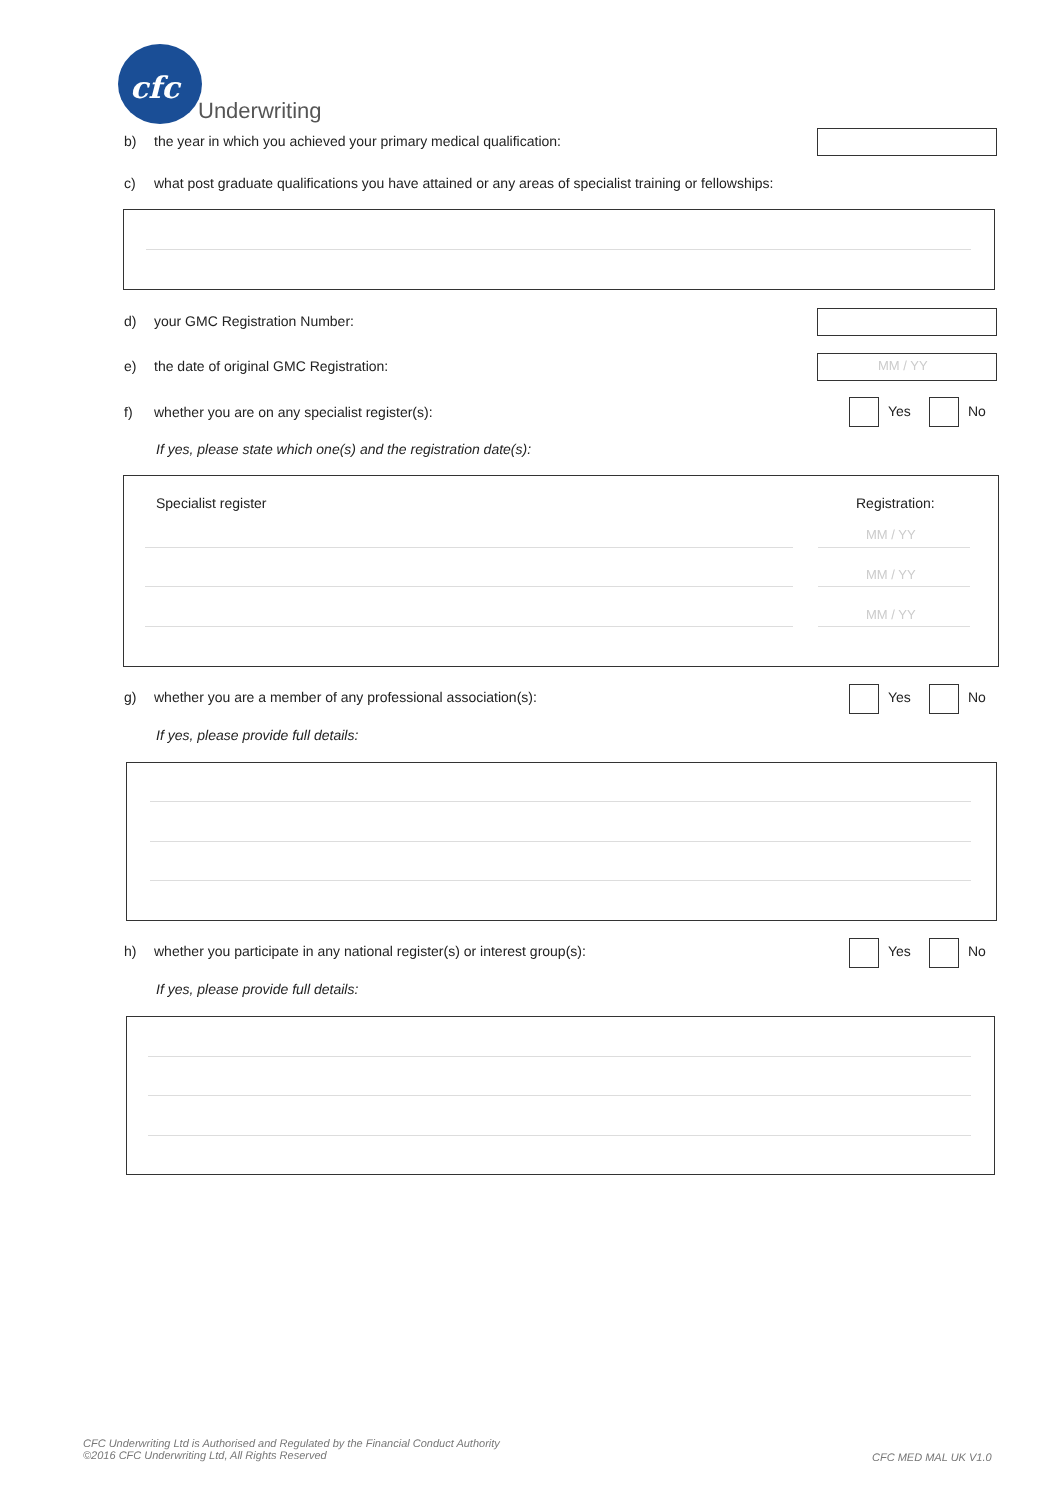cfc
Underwriting
b) the year in which you achieved your primary medical qualification:
c) what post graduate qualifications you have attained or any areas of specialist training or fellowships:
d) your GMC Registration Number:
e) the date of original GMC Registration: MM / YY
f) whether you are on any specialist register(s): Yes No
If yes, please state which one(s) and the registration date(s):
Specialist register Registration:
MM / YY
MM / YY
MM / YY
g) whether you are a member of any professional association(s): Yes No
If yes, please provide full details:
h) whether you participate in any national register(s) or interest group(s): Yes No
If yes, please provide full details:
CFC Underwriting Ltd is Authorised and Regulated by the Financial Conduct Authority
©2016 CFC Underwriting Ltd, All Rights Reserved
CFC MED MAL UK V1.0